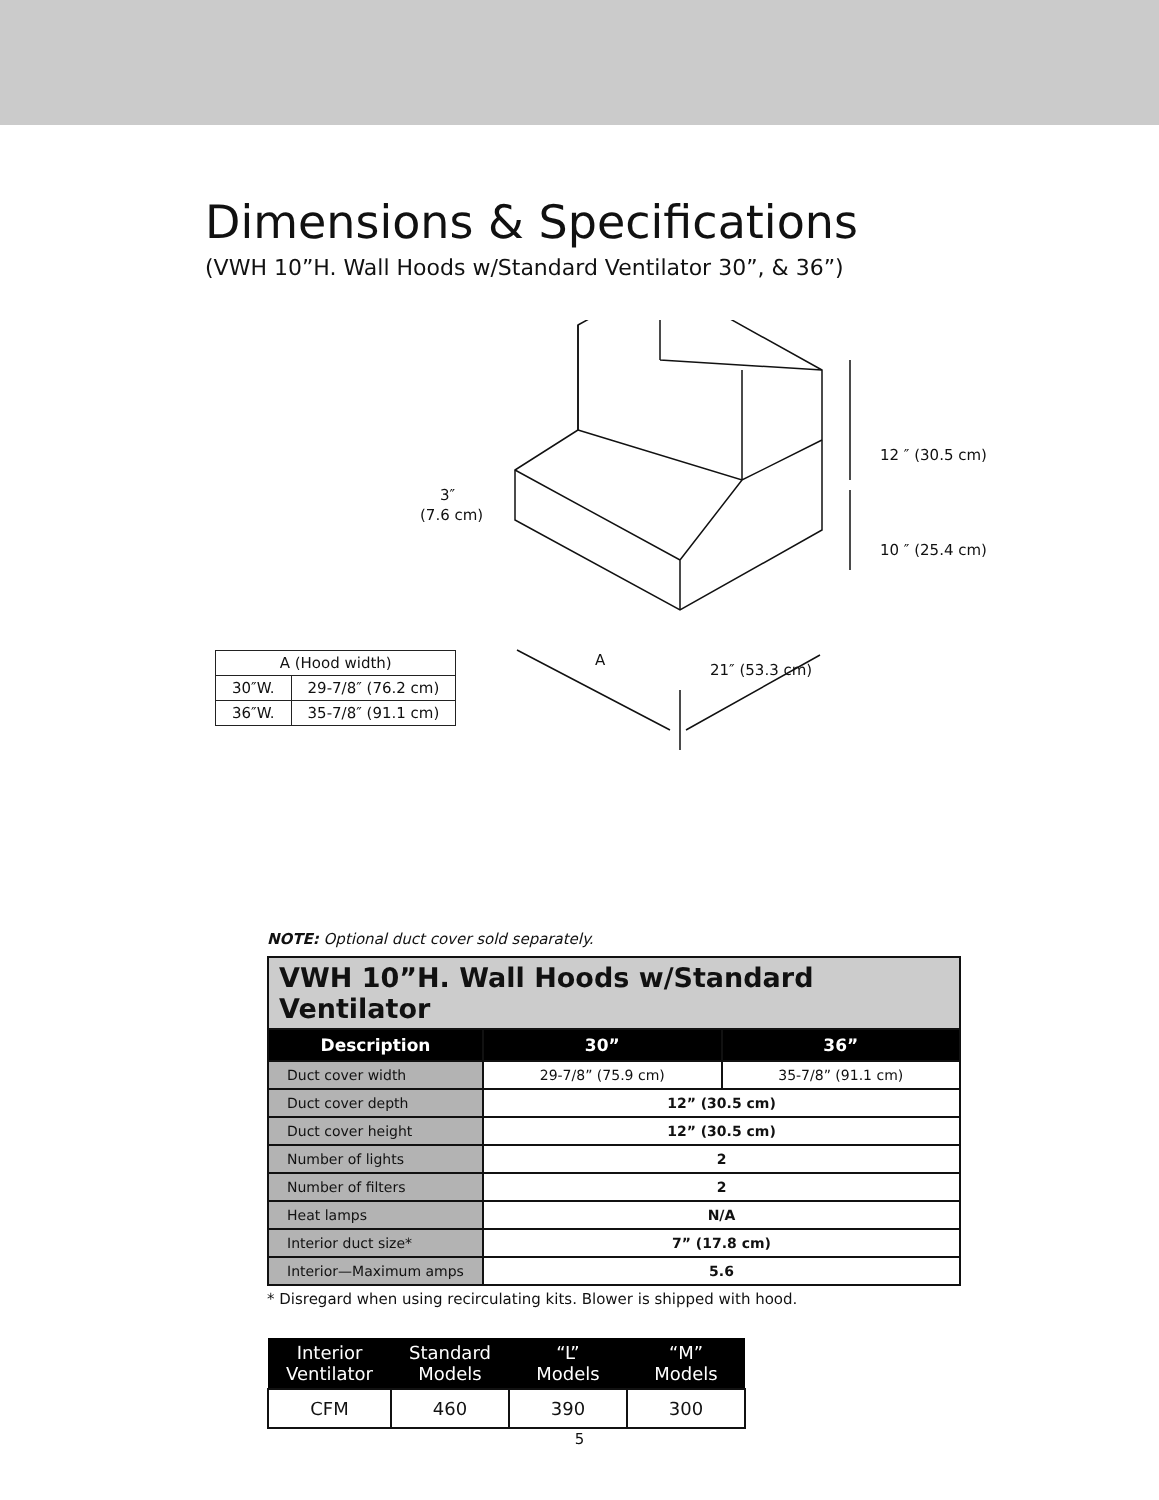Dimensions & Specifications
(VWH 10”H. Wall Hoods w/Standard Ventilator 30”, & 36”)
3″
(7.6 cm)
12 ″ (30.5 cm)
10 ″ (25.4 cm)
A
21″ (53.3 cm)
| A (Hood width) | |
| 30″W. | 29-7/8″ (76.2 cm) |
| 36″W. | 35-7/8″ (91.1 cm) |
NOTE: Optional duct cover sold separately.
| VWH 10”H. Wall Hoods w/Standard Ventilator | | |
| --- | --- | --- |
| Description | 30” | 36” |
| Duct cover width | 29-7/8” (75.9 cm) | 35-7/8” (91.1 cm) |
| Duct cover depth | 12” (30.5 cm) | |
| Duct cover height | 12” (30.5 cm) | |
| Number of lights | 2 | |
| Number of filters | 2 | |
| Heat lamps | N/A | |
| Interior duct size* | 7” (17.8 cm) | |
| Interior—Maximum amps | 5.6 | |
* Disregard when using recirculating kits. Blower is shipped with hood.
| Interior Ventilator | Standard Models | “L” Models | “M” Models |
| --- | --- | --- | --- |
| CFM | 460 | 390 | 300 |
5